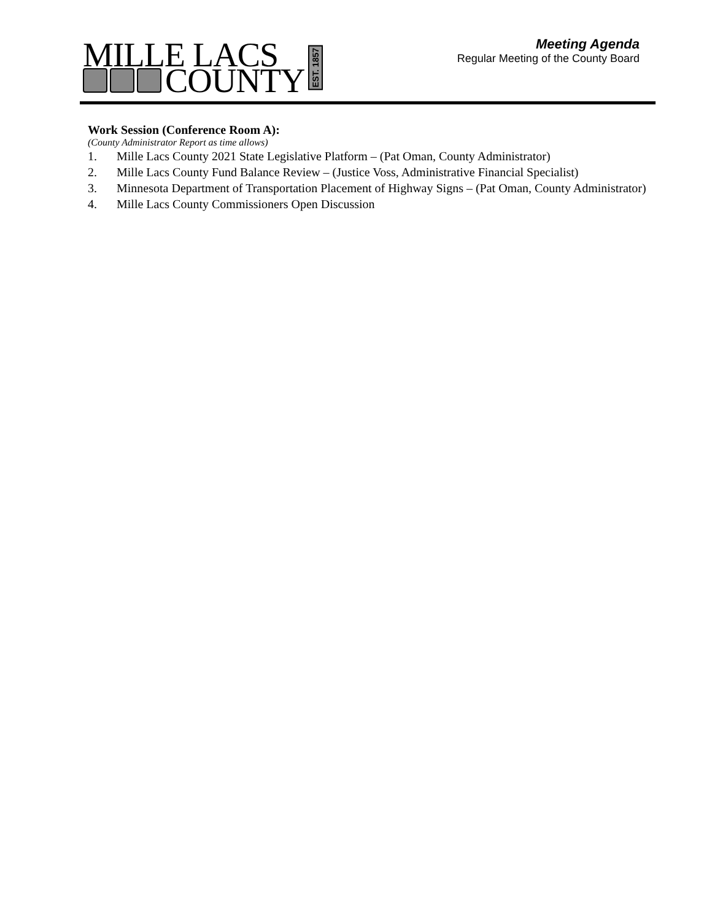MILLE LACS
COUNTY
EST. 1857
Meeting Agenda
Regular Meeting of the County Board
Work Session (Conference Room A):
(County Administrator Report as time allows)
1. Mille Lacs County 2021 State Legislative Platform – (Pat Oman, County Administrator)
2. Mille Lacs County Fund Balance Review – (Justice Voss, Administrative Financial Specialist)
3. Minnesota Department of Transportation Placement of Highway Signs – (Pat Oman, County Administrator)
4. Mille Lacs County Commissioners Open Discussion